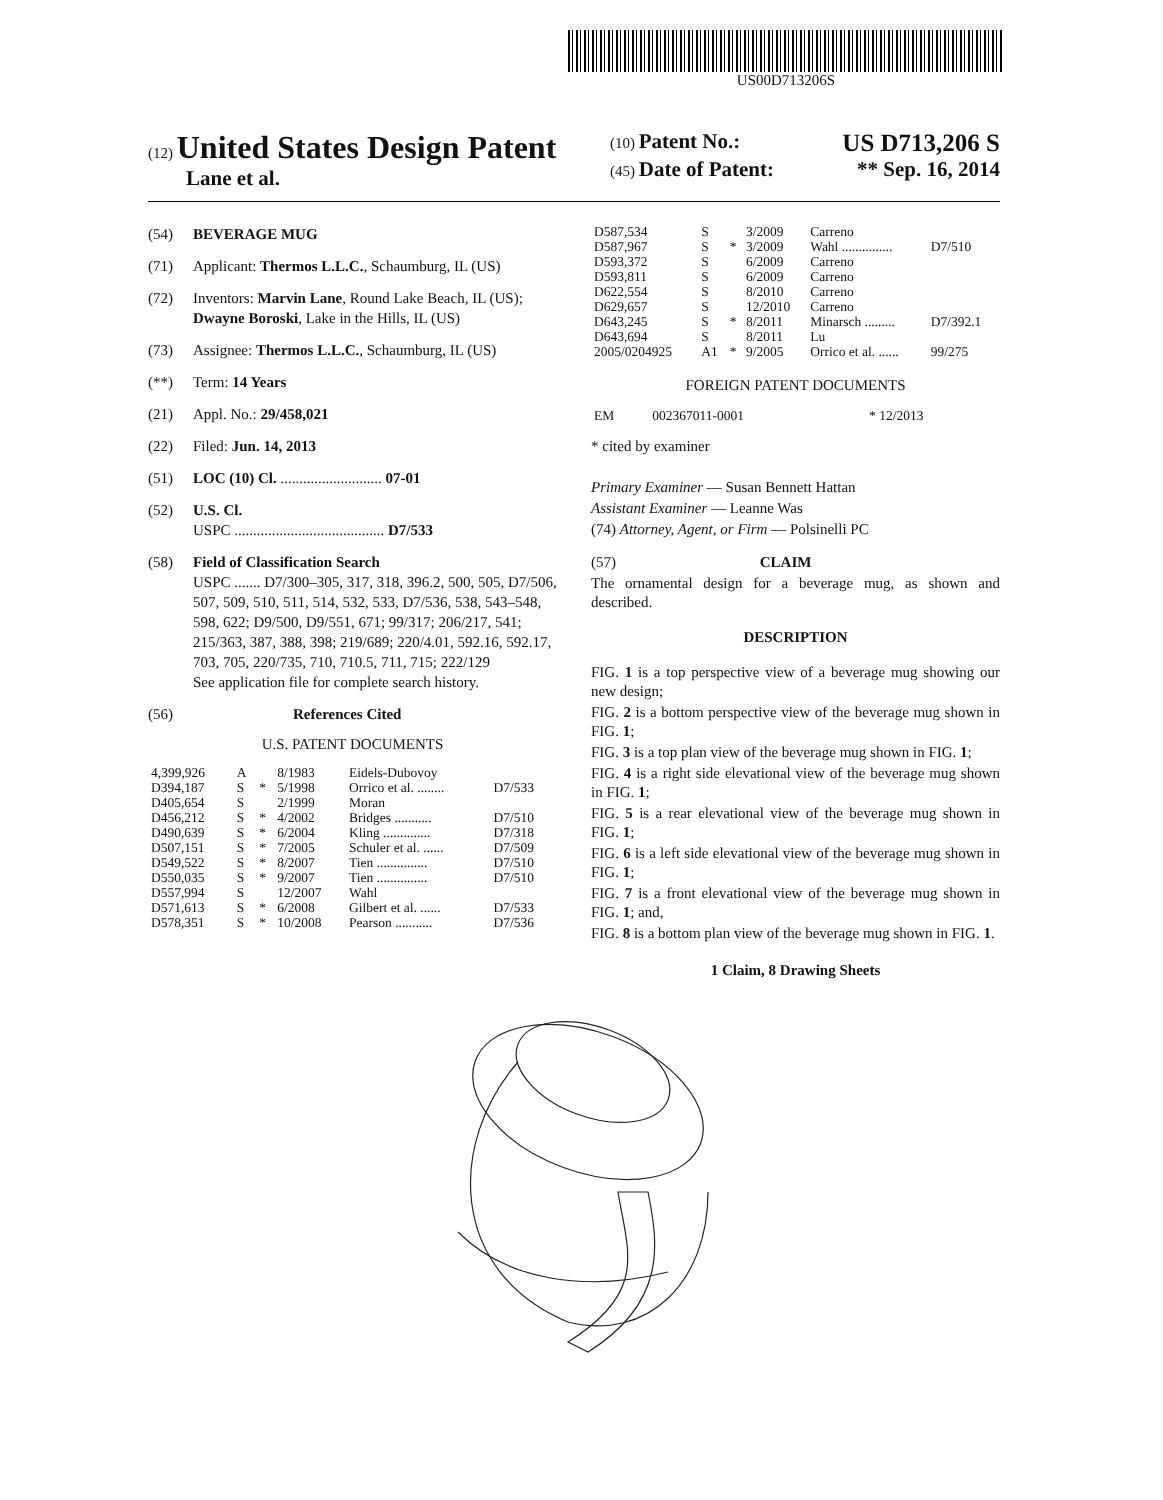US00D713206S
(12) United States Design Patent
Lane et al.
(10) Patent No.: US D713,206 S
(45) Date of Patent: ** Sep. 16, 2014
(54) BEVERAGE MUG
(71) Applicant: Thermos L.L.C., Schaumburg, IL (US)
(72) Inventors: Marvin Lane, Round Lake Beach, IL (US); Dwayne Boroski, Lake in the Hills, IL (US)
(73) Assignee: Thermos L.L.C., Schaumburg, IL (US)
(**) Term: 14 Years
(21) Appl. No.: 29/458,021
(22) Filed: Jun. 14, 2013
(51) LOC (10) Cl. ........................... 07-01
(52) U.S. Cl.
USPC ........................................ D7/533
(58) Field of Classification Search
USPC ....... D7/300–305, 317, 318, 396.2, 500, 505, D7/506, 507, 509, 510, 511, 514, 532, 533, D7/536, 538, 543–548, 598, 622; D9/500, D9/551, 671; 99/317; 206/217, 541; 215/363, 387, 388, 398; 219/689; 220/4.01, 592.16, 592.17, 703, 705, 220/735, 710, 710.5, 711, 715; 222/129
See application file for complete search history.
(56) References Cited
U.S. PATENT DOCUMENTS
| 4,399,926 | A | | 8/1983 | Eidels-Dubovoy | |
| D394,187 | S | * | 5/1998 | Orrico et al. ........ | D7/533 |
| D405,654 | S | | 2/1999 | Moran | |
| D456,212 | S | * | 4/2002 | Bridges ........... | D7/510 |
| D490,639 | S | * | 6/2004 | Kling .............. | D7/318 |
| D507,151 | S | * | 7/2005 | Schuler et al. ...... | D7/509 |
| D549,522 | S | * | 8/2007 | Tien ............... | D7/510 |
| D550,035 | S | * | 9/2007 | Tien ............... | D7/510 |
| D557,994 | S | | 12/2007 | Wahl | |
| D571,613 | S | * | 6/2008 | Gilbert et al. ...... | D7/533 |
| D578,351 | S | * | 10/2008 | Pearson ........... | D7/536 |
| D587,534 | S | | 3/2009 | Carreno | |
| D587,967 | S | * | 3/2009 | Wahl ............... | D7/510 |
| D593,372 | S | | 6/2009 | Carreno | |
| D593,811 | S | | 6/2009 | Carreno | |
| D622,554 | S | | 8/2010 | Carreno | |
| D629,657 | S | | 12/2010 | Carreno | |
| D643,245 | S | * | 8/2011 | Minarsch ......... | D7/392.1 |
| D643,694 | S | | 8/2011 | Lu | |
| 2005/0204925 | A1 | * | 9/2005 | Orrico et al. ...... | 99/275 |
FOREIGN PATENT DOCUMENTS
| EM | 002367011-0001 | * 12/2013 |
* cited by examiner
Primary Examiner — Susan Bennett Hattan
Assistant Examiner — Leanne Was
(74) Attorney, Agent, or Firm — Polsinelli PC
(57) CLAIM
The ornamental design for a beverage mug, as shown and described.
DESCRIPTION
FIG. 1 is a top perspective view of a beverage mug showing our new design;
FIG. 2 is a bottom perspective view of the beverage mug shown in FIG. 1;
FIG. 3 is a top plan view of the beverage mug shown in FIG. 1;
FIG. 4 is a right side elevational view of the beverage mug shown in FIG. 1;
FIG. 5 is a rear elevational view of the beverage mug shown in FIG. 1;
FIG. 6 is a left side elevational view of the beverage mug shown in FIG. 1;
FIG. 7 is a front elevational view of the beverage mug shown in FIG. 1; and,
FIG. 8 is a bottom plan view of the beverage mug shown in FIG. 1.
1 Claim, 8 Drawing Sheets